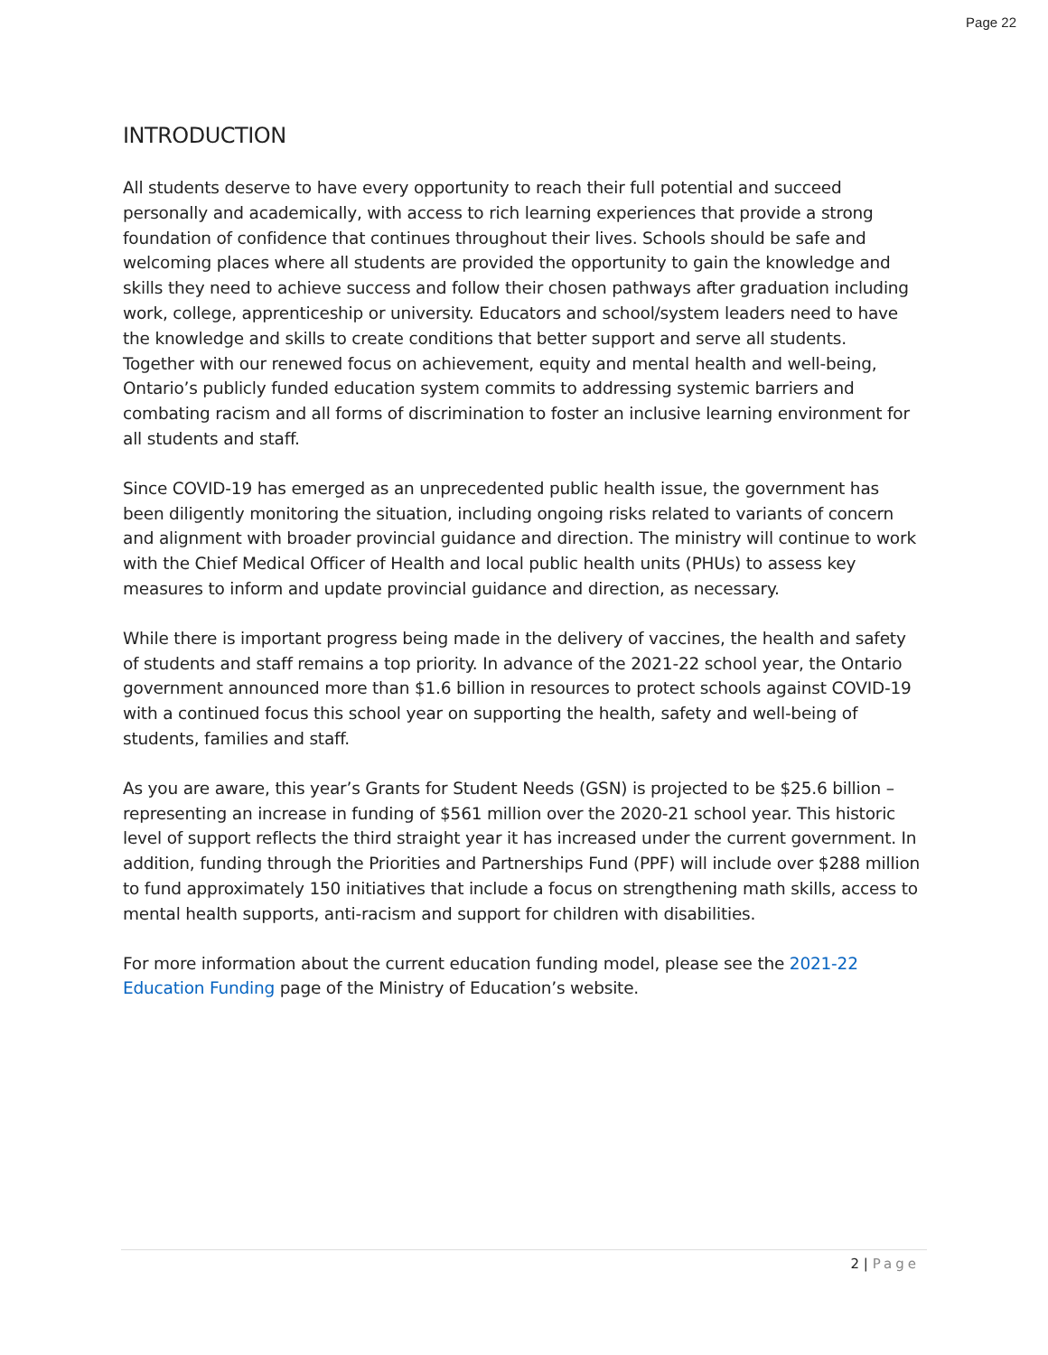Page 22
INTRODUCTION
All students deserve to have every opportunity to reach their full potential and succeed personally and academically, with access to rich learning experiences that provide a strong foundation of confidence that continues throughout their lives. Schools should be safe and welcoming places where all students are provided the opportunity to gain the knowledge and skills they need to achieve success and follow their chosen pathways after graduation including work, college, apprenticeship or university. Educators and school/system leaders need to have the knowledge and skills to create conditions that better support and serve all students. Together with our renewed focus on achievement, equity and mental health and well-being, Ontario’s publicly funded education system commits to addressing systemic barriers and combating racism and all forms of discrimination to foster an inclusive learning environment for all students and staff.
Since COVID-19 has emerged as an unprecedented public health issue, the government has been diligently monitoring the situation, including ongoing risks related to variants of concern and alignment with broader provincial guidance and direction. The ministry will continue to work with the Chief Medical Officer of Health and local public health units (PHUs) to assess key measures to inform and update provincial guidance and direction, as necessary.
While there is important progress being made in the delivery of vaccines, the health and safety of students and staff remains a top priority. In advance of the 2021-22 school year, the Ontario government announced more than $1.6 billion in resources to protect schools against COVID-19 with a continued focus this school year on supporting the health, safety and well-being of students, families and staff.
As you are aware, this year’s Grants for Student Needs (GSN) is projected to be $25.6 billion – representing an increase in funding of $561 million over the 2020-21 school year. This historic level of support reflects the third straight year it has increased under the current government. In addition, funding through the Priorities and Partnerships Fund (PPF) will include over $288 million to fund approximately 150 initiatives that include a focus on strengthening math skills, access to mental health supports, anti-racism and support for children with disabilities.
For more information about the current education funding model, please see the 2021-22 Education Funding page of the Ministry of Education’s website.
2 | Page